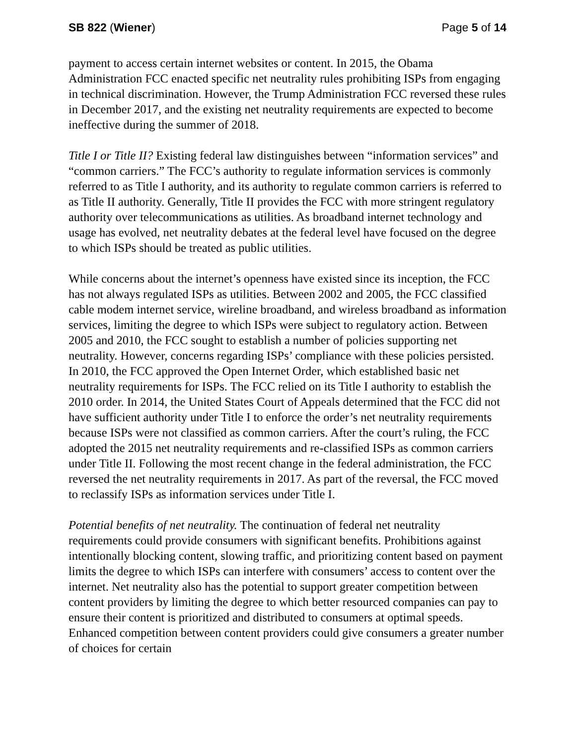SB 822 (Wiener) Page 5 of 14
payment to access certain internet websites or content. In 2015, the Obama Administration FCC enacted specific net neutrality rules prohibiting ISPs from engaging in technical discrimination. However, the Trump Administration FCC reversed these rules in December 2017, and the existing net neutrality requirements are expected to become ineffective during the summer of 2018.
Title I or Title II? Existing federal law distinguishes between “information services” and “common carriers.” The FCC’s authority to regulate information services is commonly referred to as Title I authority, and its authority to regulate common carriers is referred to as Title II authority. Generally, Title II provides the FCC with more stringent regulatory authority over telecommunications as utilities. As broadband internet technology and usage has evolved, net neutrality debates at the federal level have focused on the degree to which ISPs should be treated as public utilities.
While concerns about the internet’s openness have existed since its inception, the FCC has not always regulated ISPs as utilities. Between 2002 and 2005, the FCC classified cable modem internet service, wireline broadband, and wireless broadband as information services, limiting the degree to which ISPs were subject to regulatory action. Between 2005 and 2010, the FCC sought to establish a number of policies supporting net neutrality. However, concerns regarding ISPs’ compliance with these policies persisted. In 2010, the FCC approved the Open Internet Order, which established basic net neutrality requirements for ISPs. The FCC relied on its Title I authority to establish the 2010 order. In 2014, the United States Court of Appeals determined that the FCC did not have sufficient authority under Title I to enforce the order’s net neutrality requirements because ISPs were not classified as common carriers. After the court’s ruling, the FCC adopted the 2015 net neutrality requirements and re-classified ISPs as common carriers under Title II. Following the most recent change in the federal administration, the FCC reversed the net neutrality requirements in 2017. As part of the reversal, the FCC moved to reclassify ISPs as information services under Title I.
Potential benefits of net neutrality. The continuation of federal net neutrality requirements could provide consumers with significant benefits. Prohibitions against intentionally blocking content, slowing traffic, and prioritizing content based on payment limits the degree to which ISPs can interfere with consumers’ access to content over the internet. Net neutrality also has the potential to support greater competition between content providers by limiting the degree to which better resourced companies can pay to ensure their content is prioritized and distributed to consumers at optimal speeds. Enhanced competition between content providers could give consumers a greater number of choices for certain